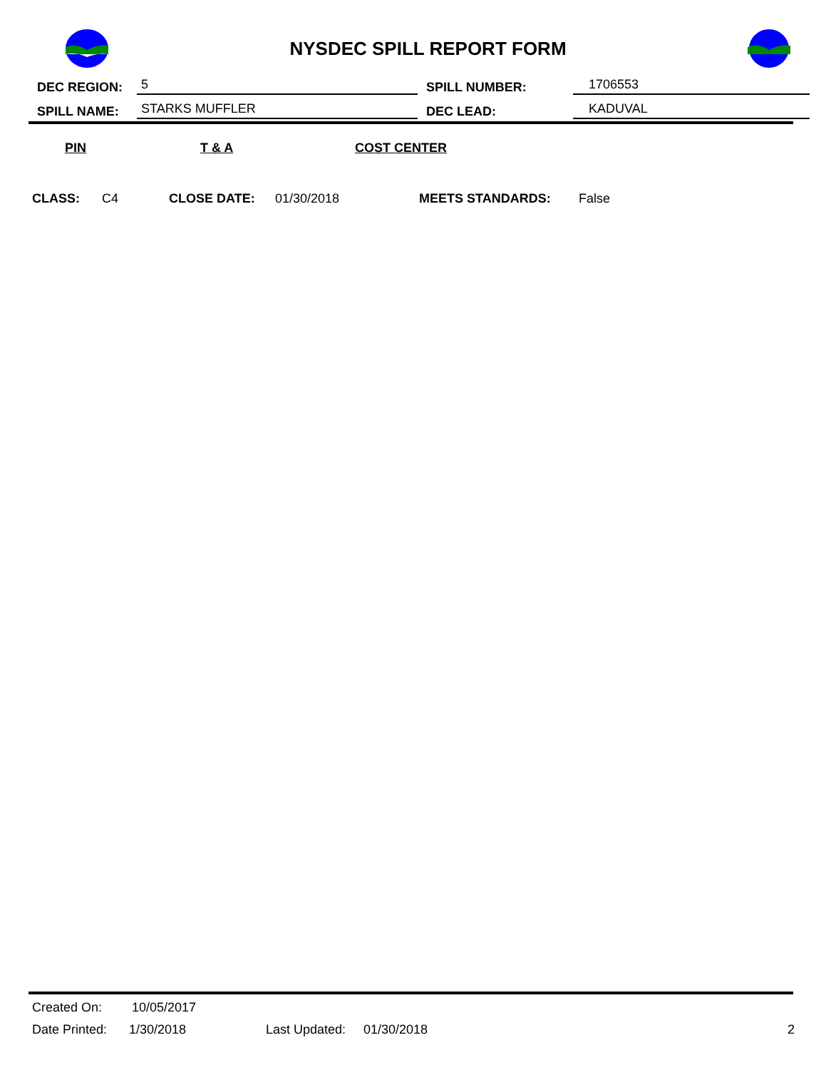NYSDEC SPILL REPORT FORM
DEC REGION: 5 SPILL NUMBER: 1706553
SPILL NAME: STARKS MUFFLER DEC LEAD: KADUVAL
PIN T & A COST CENTER
CLASS: C4 CLOSE DATE: 01/30/2018 MEETS STANDARDS: False
Created On: 10/05/2017
Date Printed: 1/30/2018 Last Updated: 01/30/2018 2